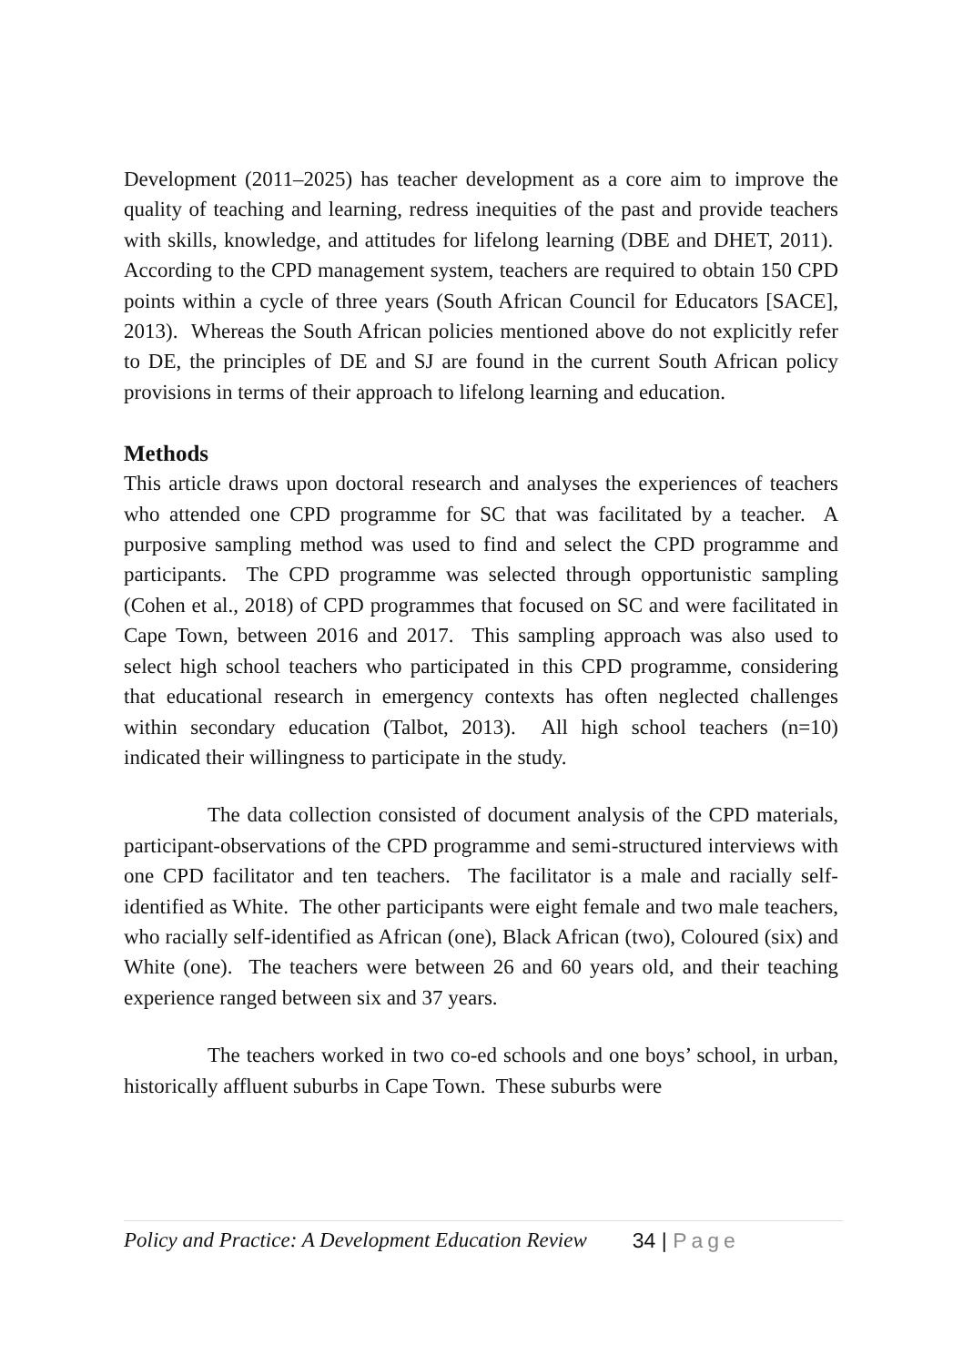Development (2011–2025) has teacher development as a core aim to improve the quality of teaching and learning, redress inequities of the past and provide teachers with skills, knowledge, and attitudes for lifelong learning (DBE and DHET, 2011). According to the CPD management system, teachers are required to obtain 150 CPD points within a cycle of three years (South African Council for Educators [SACE], 2013). Whereas the South African policies mentioned above do not explicitly refer to DE, the principles of DE and SJ are found in the current South African policy provisions in terms of their approach to lifelong learning and education.
Methods
This article draws upon doctoral research and analyses the experiences of teachers who attended one CPD programme for SC that was facilitated by a teacher. A purposive sampling method was used to find and select the CPD programme and participants. The CPD programme was selected through opportunistic sampling (Cohen et al., 2018) of CPD programmes that focused on SC and were facilitated in Cape Town, between 2016 and 2017. This sampling approach was also used to select high school teachers who participated in this CPD programme, considering that educational research in emergency contexts has often neglected challenges within secondary education (Talbot, 2013). All high school teachers (n=10) indicated their willingness to participate in the study.
The data collection consisted of document analysis of the CPD materials, participant-observations of the CPD programme and semi-structured interviews with one CPD facilitator and ten teachers. The facilitator is a male and racially self-identified as White. The other participants were eight female and two male teachers, who racially self-identified as African (one), Black African (two), Coloured (six) and White (one). The teachers were between 26 and 60 years old, and their teaching experience ranged between six and 37 years.
The teachers worked in two co-ed schools and one boys’ school, in urban, historically affluent suburbs in Cape Town. These suburbs were
Policy and Practice: A Development Education Review 34 | Page